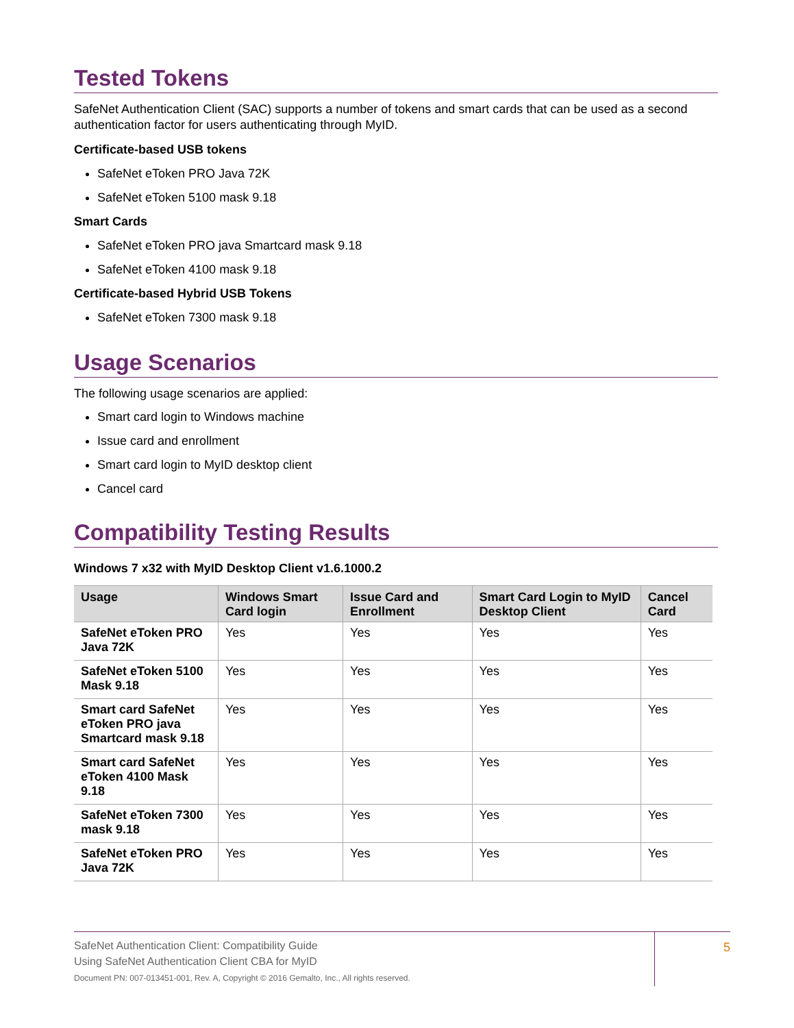Tested Tokens
SafeNet Authentication Client (SAC) supports a number of tokens and smart cards that can be used as a second authentication factor for users authenticating through MyID.
Certificate-based USB tokens
SafeNet eToken PRO Java 72K
SafeNet eToken 5100 mask 9.18
Smart Cards
SafeNet eToken PRO java Smartcard mask 9.18
SafeNet eToken 4100 mask 9.18
Certificate-based Hybrid USB Tokens
SafeNet eToken 7300 mask 9.18
Usage Scenarios
The following usage scenarios are applied:
Smart card login to Windows machine
Issue card and enrollment
Smart card login to MyID desktop client
Cancel card
Compatibility Testing Results
Windows 7 x32 with MyID Desktop Client v1.6.1000.2
| Usage | Windows Smart Card login | Issue Card and Enrollment | Smart Card Login to MyID Desktop Client | Cancel Card |
| --- | --- | --- | --- | --- |
| SafeNet eToken PRO Java 72K | Yes | Yes | Yes | Yes |
| SafeNet eToken 5100 Mask 9.18 | Yes | Yes | Yes | Yes |
| Smart card SafeNet eToken PRO java Smartcard mask 9.18 | Yes | Yes | Yes | Yes |
| Smart card SafeNet eToken 4100 Mask 9.18 | Yes | Yes | Yes | Yes |
| SafeNet eToken 7300 mask 9.18 | Yes | Yes | Yes | Yes |
| SafeNet eToken PRO Java 72K | Yes | Yes | Yes | Yes |
SafeNet Authentication Client: Compatibility Guide
Using SafeNet Authentication Client CBA for MyID
Document PN: 007-013451-001, Rev. A, Copyright © 2016 Gemalto, Inc., All rights reserved.
5